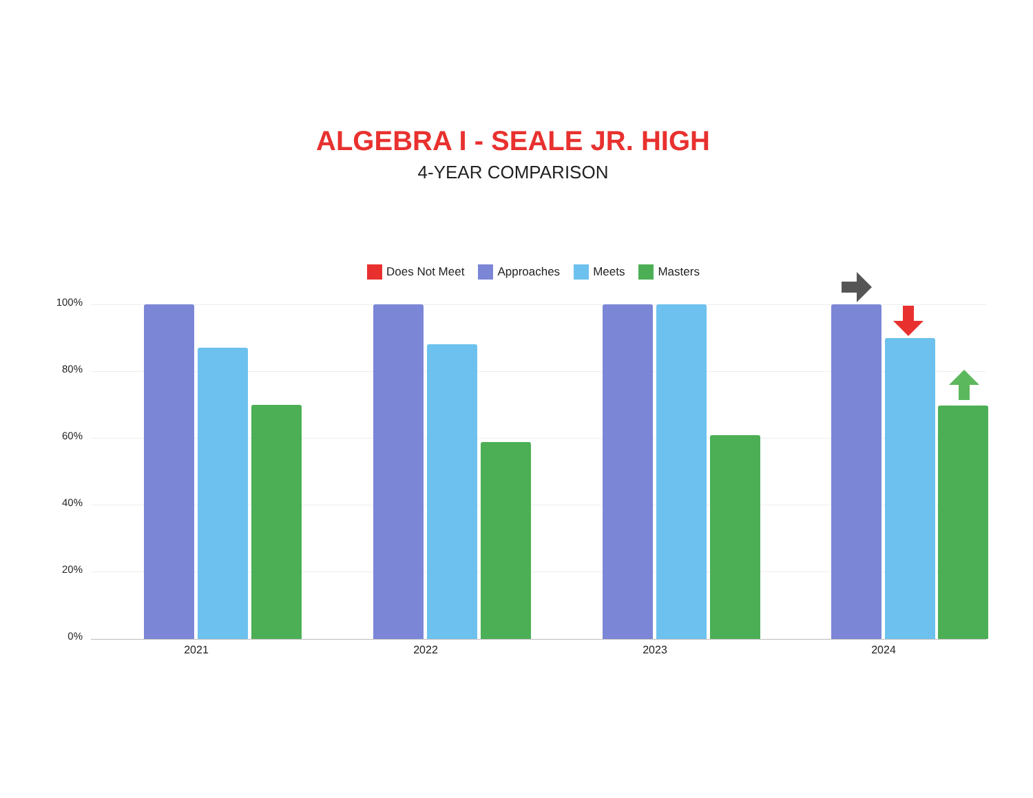ALGEBRA I - SEALE JR. HIGH
4-YEAR COMPARISON
Does Not Meet Approaches Meets Masters
100%
80%
60%
40%
20%
0%
2021 2022 2023 2024